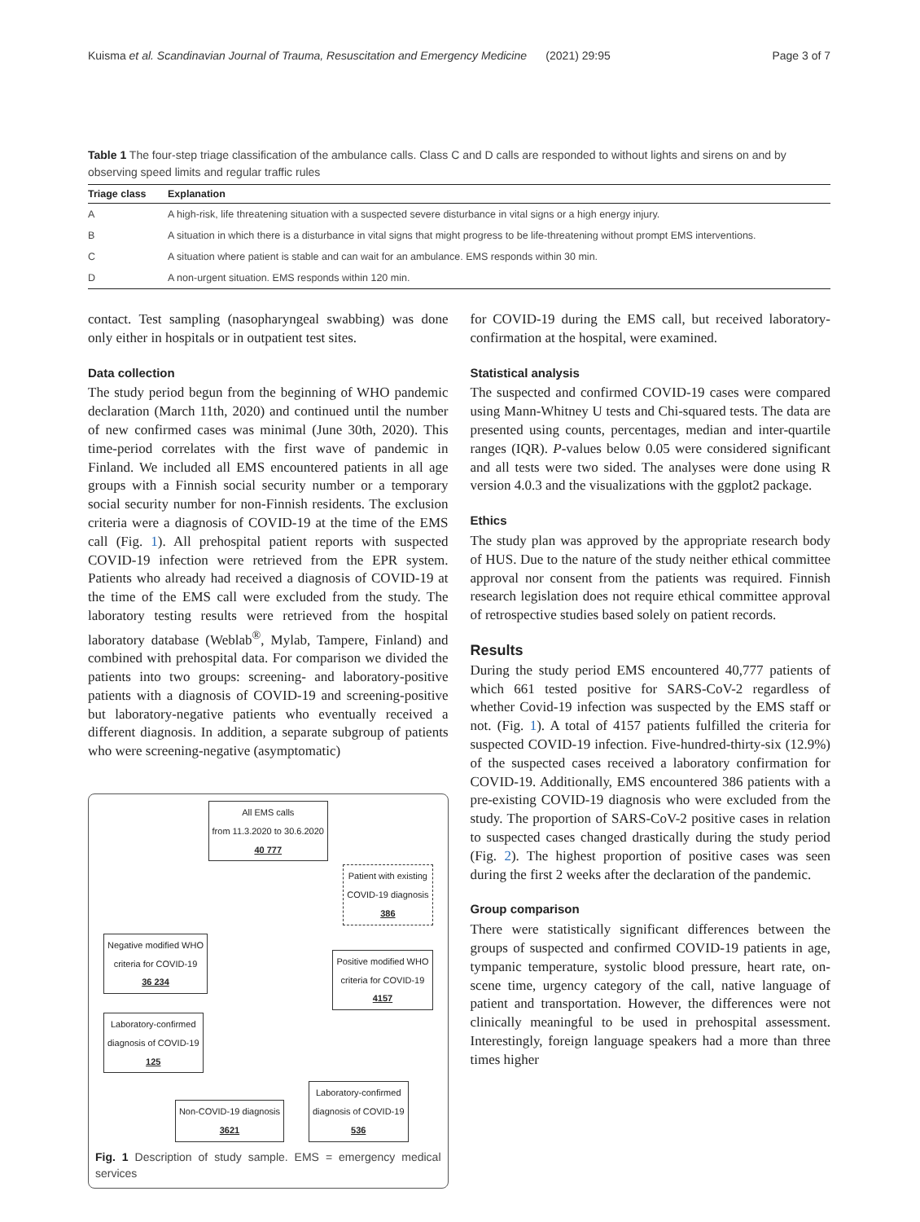Kuisma et al. Scandinavian Journal of Trauma, Resuscitation and Emergency Medicine (2021) 29:95 Page 3 of 7
Table 1 The four-step triage classification of the ambulance calls. Class C and D calls are responded to without lights and sirens on and by observing speed limits and regular traffic rules
| Triage class | Explanation |
| --- | --- |
| A | A high-risk, life threatening situation with a suspected severe disturbance in vital signs or a high energy injury. |
| B | A situation in which there is a disturbance in vital signs that might progress to be life-threatening without prompt EMS interventions. |
| C | A situation where patient is stable and can wait for an ambulance. EMS responds within 30 min. |
| D | A non-urgent situation. EMS responds within 120 min. |
contact. Test sampling (nasopharyngeal swabbing) was done only either in hospitals or in outpatient test sites.
Data collection
The study period begun from the beginning of WHO pandemic declaration (March 11th, 2020) and continued until the number of new confirmed cases was minimal (June 30th, 2020). This time-period correlates with the first wave of pandemic in Finland. We included all EMS encountered patients in all age groups with a Finnish social security number or a temporary social security number for non-Finnish residents. The exclusion criteria were a diagnosis of COVID-19 at the time of the EMS call (Fig. 1). All prehospital patient reports with suspected COVID-19 infection were retrieved from the EPR system. Patients who already had received a diagnosis of COVID-19 at the time of the EMS call were excluded from the study. The laboratory testing results were retrieved from the hospital laboratory database (Weblab<sup>®</sup>, Mylab, Tampere, Finland) and combined with prehospital data. For comparison we divided the patients into two groups: screening- and laboratory-positive patients with a diagnosis of COVID-19 and screening-positive but laboratory-negative patients who eventually received a different diagnosis. In addition, a separate subgroup of patients who were screening-negative (asymptomatic)
All EMS calls
from 11.3.2020 to 30.6.2020
40 777
Patient with existing
COVID-19 diagnosis
386
Negative modified WHO
criteria for COVID-19
36 234
Laboratory-confirmed
diagnosis of COVID-19
125
Positive modified WHO
criteria for COVID-19
4157
Non-COVID-19 diagnosis
3621 Laboratory-confirmed
diagnosis of COVID-19
536
Fig. 1 Description of study sample. EMS = emergency medical services
for COVID-19 during the EMS call, but received laboratory-confirmation at the hospital, were examined.
Statistical analysis
The suspected and confirmed COVID-19 cases were compared using Mann-Whitney U tests and Chi-squared tests. The data are presented using counts, percentages, median and inter-quartile ranges (IQR). P-values below 0.05 were considered significant and all tests were two sided. The analyses were done using R version 4.0.3 and the visualizations with the ggplot2 package.
Ethics
The study plan was approved by the appropriate research body of HUS. Due to the nature of the study neither ethical committee approval nor consent from the patients was required. Finnish research legislation does not require ethical committee approval of retrospective studies based solely on patient records.
Results
During the study period EMS encountered 40,777 patients of which 661 tested positive for SARS-CoV-2 regardless of whether Covid-19 infection was suspected by the EMS staff or not. (Fig. 1). A total of 4157 patients fulfilled the criteria for suspected COVID-19 infection. Five-hundred-thirty-six (12.9%) of the suspected cases received a laboratory confirmation for COVID-19. Additionally, EMS encountered 386 patients with a pre-existing COVID-19 diagnosis who were excluded from the study. The proportion of SARS-CoV-2 positive cases in relation to suspected cases changed drastically during the study period (Fig. 2). The highest proportion of positive cases was seen during the first 2 weeks after the declaration of the pandemic.
Group comparison
There were statistically significant differences between the groups of suspected and confirmed COVID-19 patients in age, tympanic temperature, systolic blood pressure, heart rate, on-scene time, urgency category of the call, native language of patient and transportation. However, the differences were not clinically meaningful to be used in prehospital assessment. Interestingly, foreign language speakers had a more than three times higher